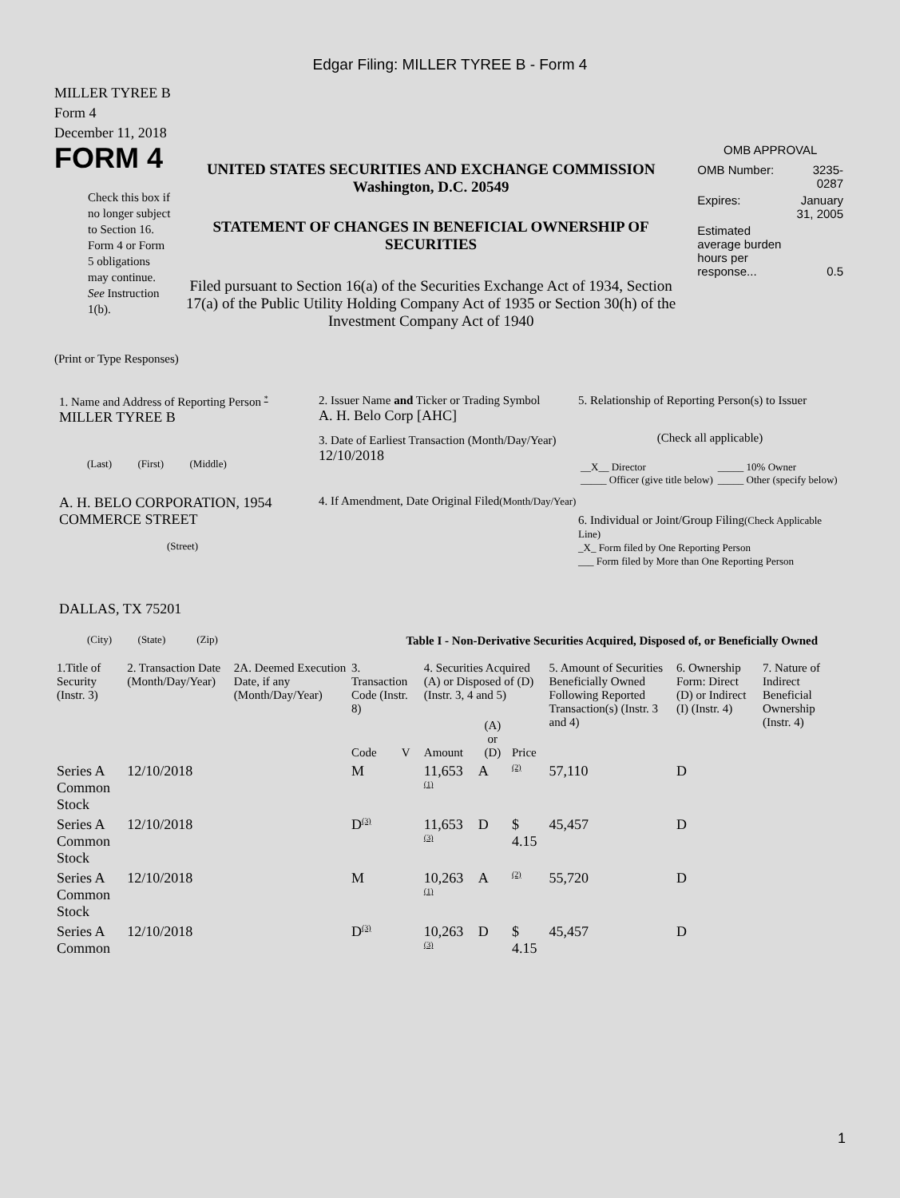Edgar Filing: MILLER TYREE B - Form 4
MILLER TYREE B
Form 4
December 11, 2018
FORM 4
Check this box if no longer subject to Section 16. Form 4 or Form 5 obligations may continue. See Instruction 1(b).
UNITED STATES SECURITIES AND EXCHANGE COMMISSION
Washington, D.C. 20549
STATEMENT OF CHANGES IN BENEFICIAL OWNERSHIP OF SECURITIES
Filed pursuant to Section 16(a) of the Securities Exchange Act of 1934, Section 17(a) of the Public Utility Holding Company Act of 1935 or Section 30(h) of the Investment Company Act of 1940
OMB APPROVAL
| OMB Number: | 3235-0287 |
| Expires: | January 31, 2005 |
| Estimated average burden hours per response... | 0.5 |
(Print or Type Responses)
1. Name and Address of Reporting Person <sup>*</sup>
MILLER TYREE B
(Last) (First) (Middle)
A. H. BELO CORPORATION, 1954 COMMERCE STREET
(Street)
DALLAS, TX 75201
(City) (State) (Zip)
2. Issuer Name and Ticker or Trading Symbol
A. H. Belo Corp [AHC]
3. Date of Earliest Transaction (Month/Day/Year)
12/10/2018
4. If Amendment, Date Original Filed(Month/Day/Year)
5. Relationship of Reporting Person(s) to Issuer
(Check all applicable)
| __X__ Director _____ Officer (give title below) | _____ 10% Owner _____ Other (specify below) |
6. Individual or Joint/Group Filing(Check Applicable Line)
_X_ Form filed by One Reporting Person
___ Form filed by More than One Reporting Person
Table I - Non-Derivative Securities Acquired, Disposed of, or Beneficially Owned
| 1.Title of Security (Instr. 3) | 2. Transaction Date (Month/Day/Year) | 2A. Deemed Execution Date, if any (Month/Day/Year) | 3. Transaction Code (Instr. 8) | | 4. Securities Acquired (A) or Disposed of (D) (Instr. 3, 4 and 5) | | | 5. Amount of Securities Beneficially Owned Following Reported Transaction(s) (Instr. 3 and 4) | 6. Ownership Form: Direct (D) or Indirect (I) (Instr. 4) | 7. Nature of Indirect Beneficial Ownership (Instr. 4) |
| --- | --- | --- | --- | --- | --- | --- | --- | --- | --- | --- |
| | | | Code | V | Amount | (A) or (D) | Price | | | |
| Series A Common Stock | 12/10/2018 | | M | | 11,653 <sup>(1)</sup> | A | <sup>(2)</sup> | 57,110 | D | |
| Series A Common Stock | 12/10/2018 | | D<sup>(3)</sup> | | 11,653 <sup>(3)</sup> | D | $ 4.15 | 45,457 | D | |
| Series A Common Stock | 12/10/2018 | | M | | 10,263 <sup>(1)</sup> | A | <sup>(2)</sup> | 55,720 | D | |
| Series A Common | 12/10/2018 | | D<sup>(3)</sup> | | 10,263 <sup>(3)</sup> | D | $ 4.15 | 45,457 | D | |
1